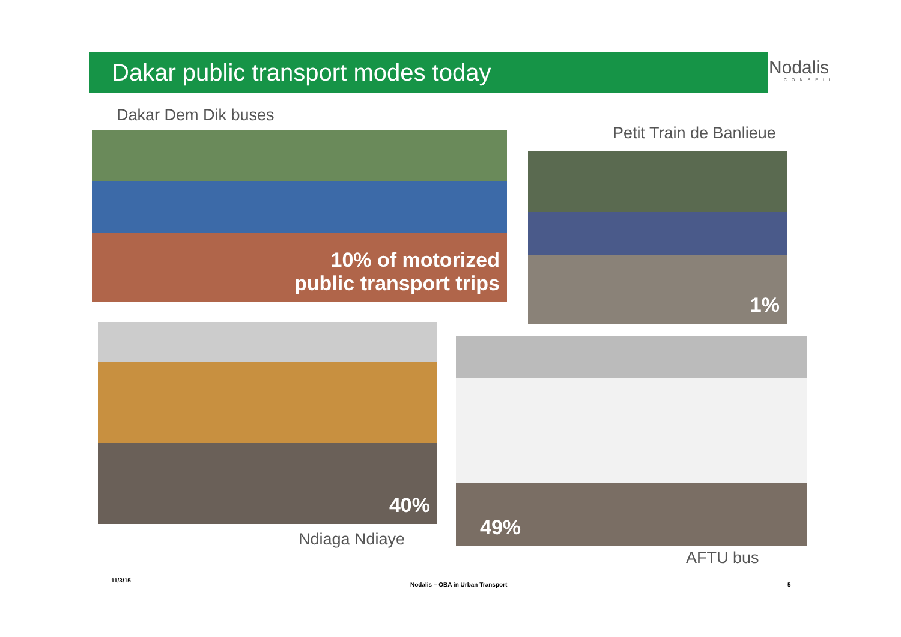Dakar public transport modes today Nodalis
CONSEIL
Dakar Dem Dik buses
10% of motorized
public transport trips
Petit Train de Banlieue
1%
40%
Ndiaga Ndiaye
49%
AFTU bus
11/3/15
Nodalis – OBA in Urban Transport
5